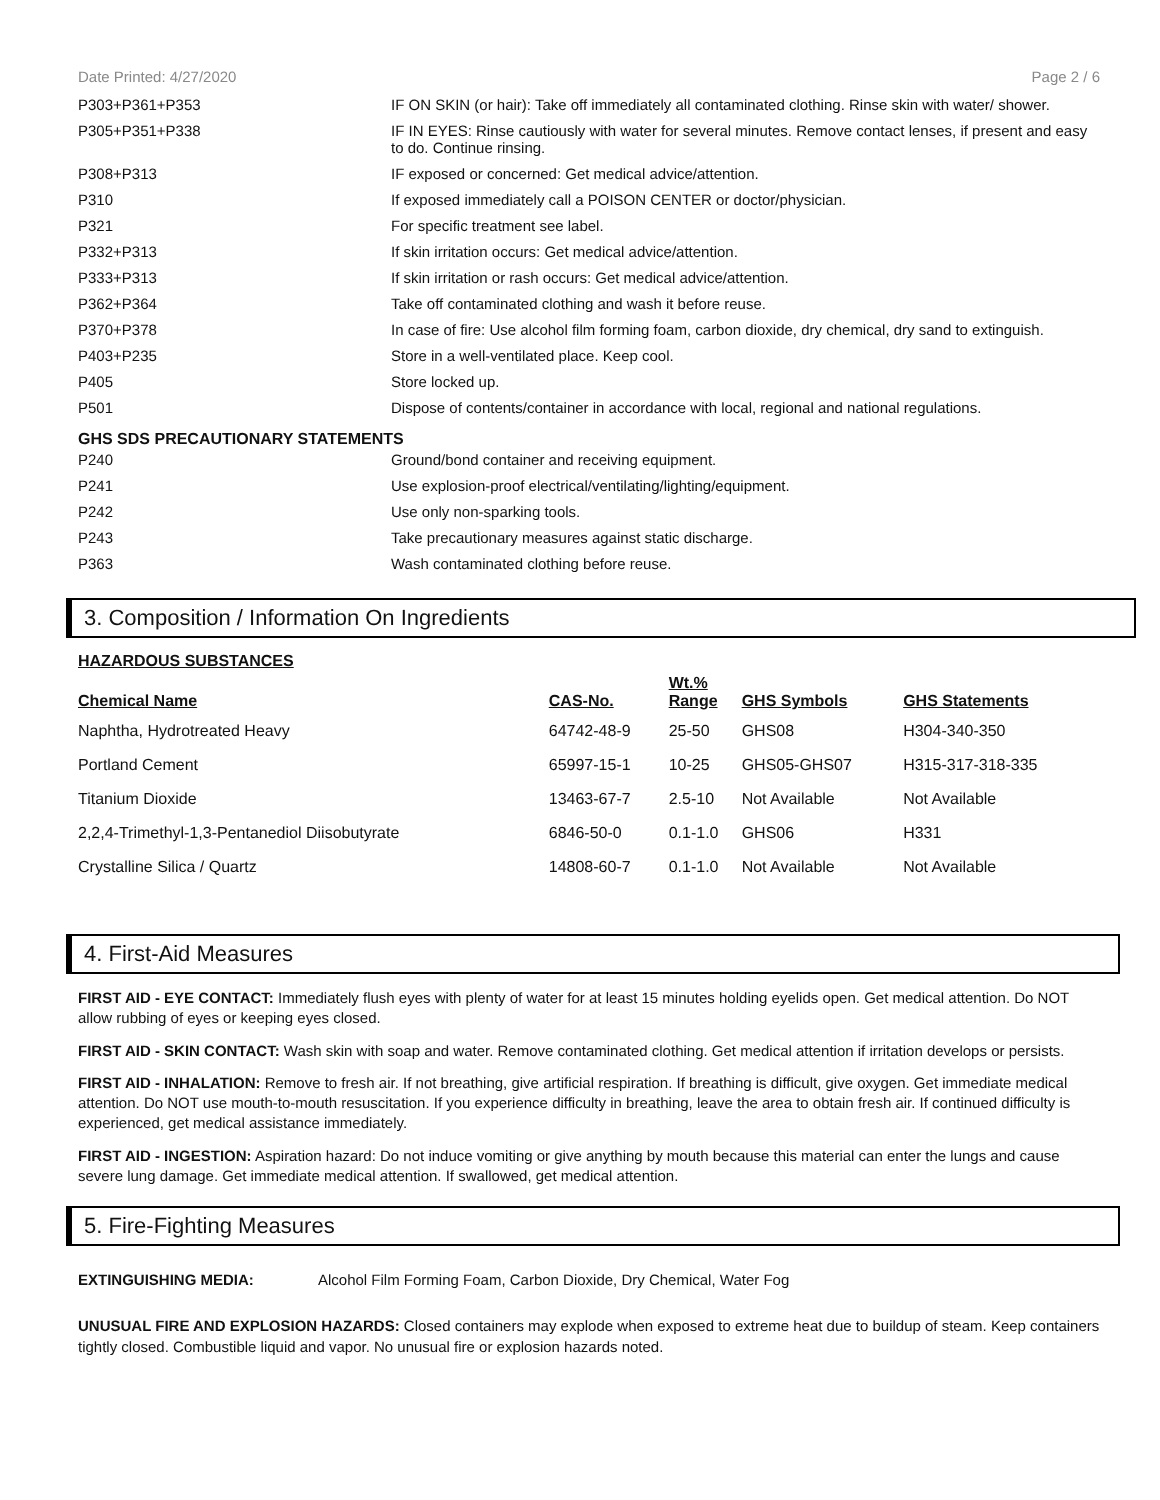Date Printed: 4/27/2020 Page 2 / 6
| P303+P361+P353 | IF ON SKIN (or hair): Take off immediately all contaminated clothing. Rinse skin with water/ shower. |
| P305+P351+P338 | IF IN EYES: Rinse cautiously with water for several minutes. Remove contact lenses, if present and easy to do. Continue rinsing. |
| P308+P313 | IF exposed or concerned: Get medical advice/attention. |
| P310 | If exposed immediately call a POISON CENTER or doctor/physician. |
| P321 | For specific treatment see label. |
| P332+P313 | If skin irritation occurs: Get medical advice/attention. |
| P333+P313 | If skin irritation or rash occurs: Get medical advice/attention. |
| P362+P364 | Take off contaminated clothing and wash it before reuse. |
| P370+P378 | In case of fire: Use alcohol film forming foam, carbon dioxide, dry chemical, dry sand to extinguish. |
| P403+P235 | Store in a well-ventilated place. Keep cool. |
| P405 | Store locked up. |
| P501 | Dispose of contents/container in accordance with local, regional and national regulations. |
GHS SDS PRECAUTIONARY STATEMENTS
| P240 | Ground/bond container and receiving equipment. |
| P241 | Use explosion-proof electrical/ventilating/lighting/equipment. |
| P242 | Use only non-sparking tools. |
| P243 | Take precautionary measures against static discharge. |
| P363 | Wash contaminated clothing before reuse. |
3. Composition / Information On Ingredients
HAZARDOUS SUBSTANCES
| Chemical Name | CAS-No. | Wt.% Range | GHS Symbols | GHS Statements |
| --- | --- | --- | --- | --- |
| Naphtha, Hydrotreated Heavy | 64742-48-9 | 25-50 | GHS08 | H304-340-350 |
| Portland Cement | 65997-15-1 | 10-25 | GHS05-GHS07 | H315-317-318-335 |
| Titanium Dioxide | 13463-67-7 | 2.5-10 | Not Available | Not Available |
| 2,2,4-Trimethyl-1,3-Pentanediol Diisobutyrate | 6846-50-0 | 0.1-1.0 | GHS06 | H331 |
| Crystalline Silica / Quartz | 14808-60-7 | 0.1-1.0 | Not Available | Not Available |
4. First-Aid Measures
FIRST AID - EYE CONTACT: Immediately flush eyes with plenty of water for at least 15 minutes holding eyelids open. Get medical attention. Do NOT allow rubbing of eyes or keeping eyes closed.
FIRST AID - SKIN CONTACT: Wash skin with soap and water. Remove contaminated clothing. Get medical attention if irritation develops or persists.
FIRST AID - INHALATION: Remove to fresh air. If not breathing, give artificial respiration. If breathing is difficult, give oxygen. Get immediate medical attention. Do NOT use mouth-to-mouth resuscitation. If you experience difficulty in breathing, leave the area to obtain fresh air. If continued difficulty is experienced, get medical assistance immediately.
FIRST AID - INGESTION: Aspiration hazard: Do not induce vomiting or give anything by mouth because this material can enter the lungs and cause severe lung damage. Get immediate medical attention. If swallowed, get medical attention.
5. Fire-Fighting Measures
EXTINGUISHING MEDIA: Alcohol Film Forming Foam, Carbon Dioxide, Dry Chemical, Water Fog
UNUSUAL FIRE AND EXPLOSION HAZARDS: Closed containers may explode when exposed to extreme heat due to buildup of steam. Keep containers tightly closed. Combustible liquid and vapor. No unusual fire or explosion hazards noted.